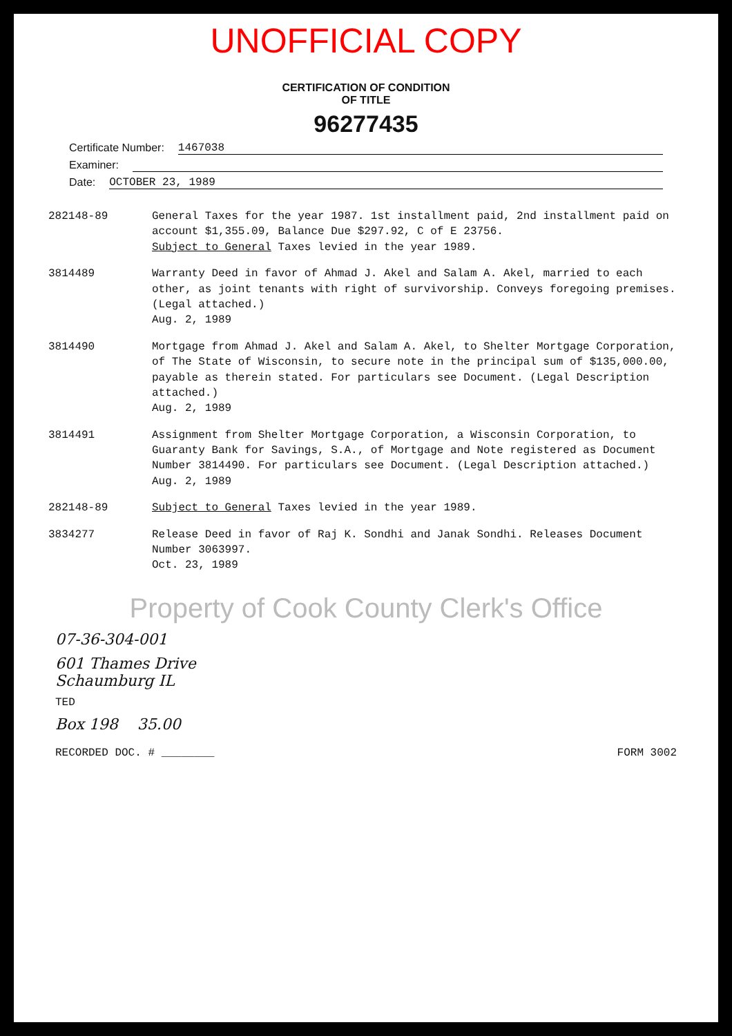UNOFFICIAL COPY
CERTIFICATION OF CONDITION
OF TITLE
96277435
Certificate Number: 1467038
Examiner:
Date: OCTOBER 23, 1989
| 282148-89 | General Taxes for the year 1987. 1st installment paid, 2nd installment paid on account $1,355.09, Balance Due $297.92, C of E 23756. Subject to General Taxes levied in the year 1989. |
| 3814489 | Warranty Deed in favor of Ahmad J. Akel and Salam A. Akel, married to each other, as joint tenants with right of survivorship. Conveys foregoing premises. (Legal attached.) Aug. 2, 1989 |
| 3814490 | Mortgage from Ahmad J. Akel and Salam A. Akel, to Shelter Mortgage Corporation, of The State of Wisconsin, to secure note in the principal sum of $135,000.00, payable as therein stated. For particulars see Document. (Legal Description attached.) Aug. 2, 1989 |
| 3814491 | Assignment from Shelter Mortgage Corporation, a Wisconsin Corporation, to Guaranty Bank for Savings, S.A., of Mortgage and Note registered as Document Number 3814490. For particulars see Document. (Legal Description attached.) Aug. 2, 1989 |
| 282148-89 | Subject to General Taxes levied in the year 1989. |
| 3834277 | Release Deed in favor of Raj K. Sondhi and Janak Sondhi. Releases Document Number 3063997. Oct. 23, 1989 |
Property of Cook County Clerk's Office
07-36-304-001
601 Thames Drive
Schaumburg IL
TED
Box 198 35.00
RECORDED DOC. # ________ FORM 3002